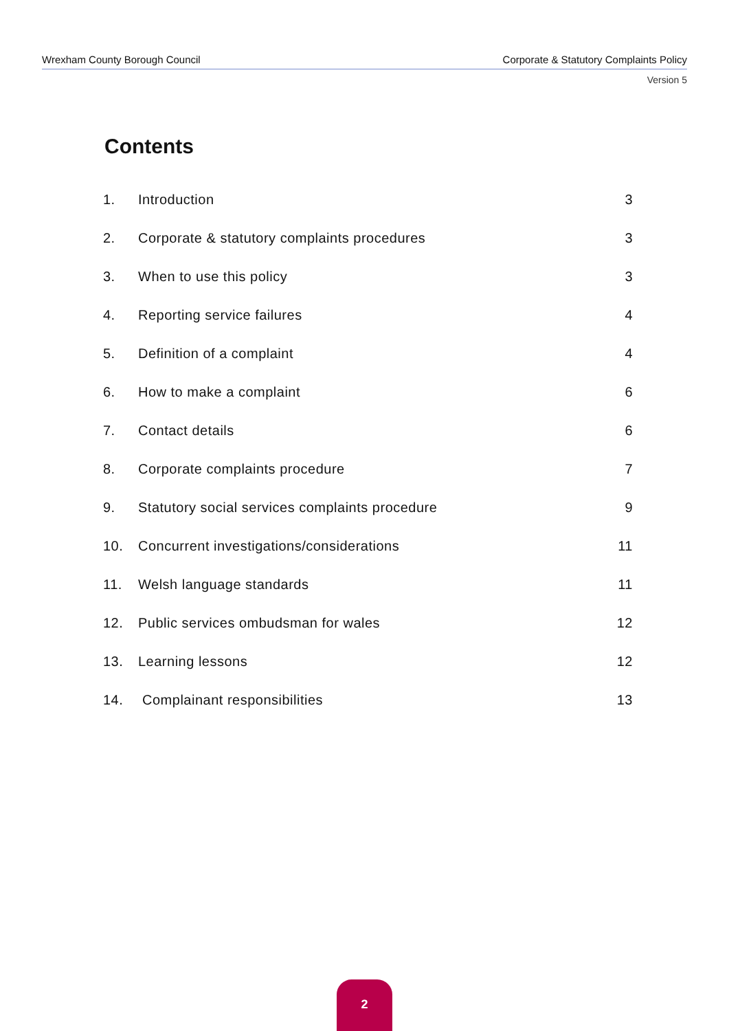Wrexham County Borough Council Corporate & Statutory Complaints Policy
Version 5
Contents
| 1. | Introduction | 3 |
| 2. | Corporate & statutory complaints procedures | 3 |
| 3. | When to use this policy | 3 |
| 4. | Reporting service failures | 4 |
| 5. | Definition of a complaint | 4 |
| 6. | How to make a complaint | 6 |
| 7. | Contact details | 6 |
| 8. | Corporate complaints procedure | 7 |
| 9. | Statutory social services complaints procedure | 9 |
| 10. | Concurrent investigations/considerations | 11 |
| 11. | Welsh language standards | 11 |
| 12. | Public services ombudsman for wales | 12 |
| 13. | Learning lessons | 12 |
| 14. | Complainant responsibilities | 13 |
2